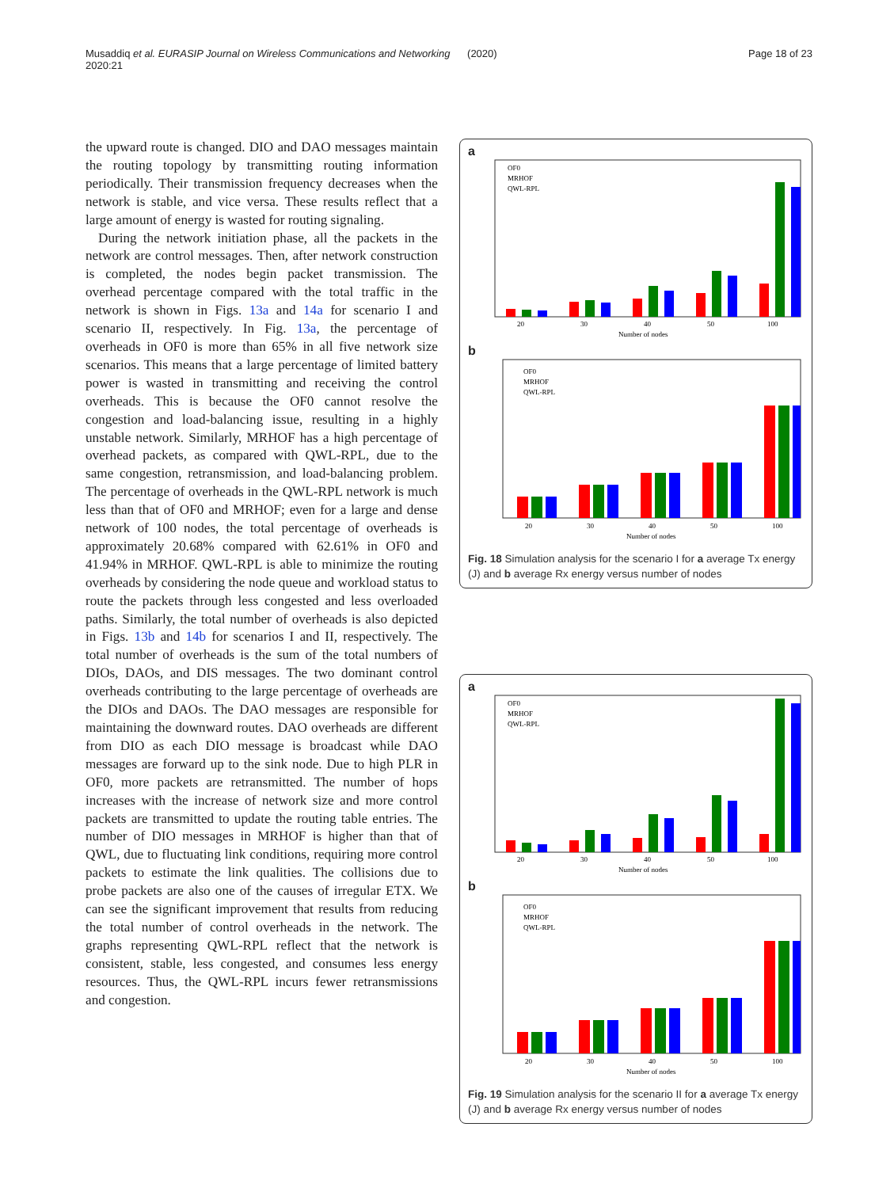Musaddiq et al. EURASIP Journal on Wireless Communications and Networking (2020) 2020:21 Page 18 of 23
the upward route is changed. DIO and DAO messages maintain the routing topology by transmitting routing information periodically. Their transmission frequency decreases when the network is stable, and vice versa. These results reflect that a large amount of energy is wasted for routing signaling.
During the network initiation phase, all the packets in the network are control messages. Then, after network construction is completed, the nodes begin packet transmission. The overhead percentage compared with the total traffic in the network is shown in Figs. 13a and 14a for scenario I and scenario II, respectively. In Fig. 13a, the percentage of overheads in OF0 is more than 65% in all five network size scenarios. This means that a large percentage of limited battery power is wasted in transmitting and receiving the control overheads. This is because the OF0 cannot resolve the congestion and load-balancing issue, resulting in a highly unstable network. Similarly, MRHOF has a high percentage of overhead packets, as compared with QWL-RPL, due to the same congestion, retransmission, and load-balancing problem. The percentage of overheads in the QWL-RPL network is much less than that of OF0 and MRHOF; even for a large and dense network of 100 nodes, the total percentage of overheads is approximately 20.68% compared with 62.61% in OF0 and 41.94% in MRHOF. QWL-RPL is able to minimize the routing overheads by considering the node queue and workload status to route the packets through less congested and less overloaded paths. Similarly, the total number of overheads is also depicted in Figs. 13b and 14b for scenarios I and II, respectively. The total number of overheads is the sum of the total numbers of DIOs, DAOs, and DIS messages. The two dominant control overheads contributing to the large percentage of overheads are the DIOs and DAOs. The DAO messages are responsible for maintaining the downward routes. DAO overheads are different from DIO as each DIO message is broadcast while DAO messages are forward up to the sink node. Due to high PLR in OF0, more packets are retransmitted. The number of hops increases with the increase of network size and more control packets are transmitted to update the routing table entries. The number of DIO messages in MRHOF is higher than that of QWL, due to fluctuating link conditions, requiring more control packets to estimate the link qualities. The collisions due to probe packets are also one of the causes of irregular ETX. We can see the significant improvement that results from reducing the total number of control overheads in the network. The graphs representing QWL-RPL reflect that the network is consistent, stable, less congested, and consumes less energy resources. Thus, the QWL-RPL incurs fewer retransmissions and congestion.
a
OF0
MRHOF
QWL-RPL
20
30
40
50
100
Number of nodes
b
OF0
MRHOF
QWL-RPL
20
30
40
50
100
Number of nodes
Fig. 18 Simulation analysis for the scenario I for a average Tx energy (J) and b average Rx energy versus number of nodes
a
OF0
MRHOF
QWL-RPL
20
30
40
50
100
Number of nodes
b
OF0
MRHOF
QWL-RPL
20
30
40
50
100
Number of nodes
Fig. 19 Simulation analysis for the scenario II for a average Tx energy (J) and b average Rx energy versus number of nodes